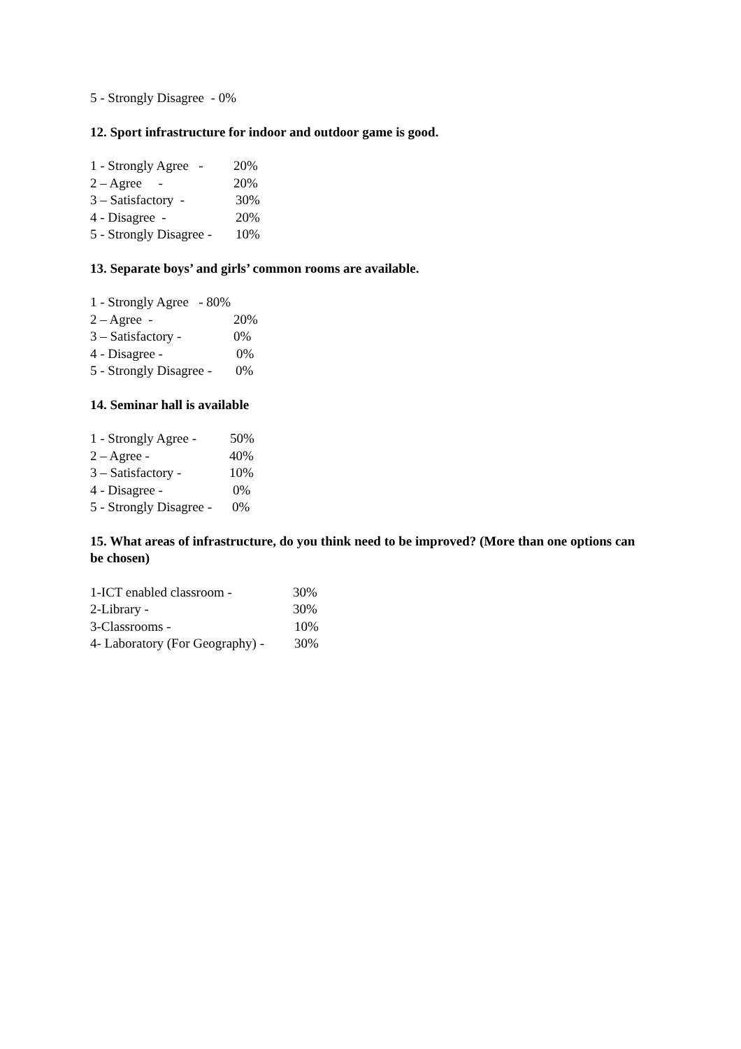5 - Strongly Disagree - 0%
12. Sport infrastructure for indoor and outdoor game is good.
1 - Strongly Agree - 20%
2 – Agree - 20%
3 – Satisfactory - 30%
4 - Disagree - 20%
5 - Strongly Disagree - 10%
13. Separate boys’ and girls’ common rooms are available.
1 - Strongly Agree - 80%
2 – Agree - 20%
3 – Satisfactory - 0%
4 - Disagree - 0%
5 - Strongly Disagree - 0%
14. Seminar hall is available
1 - Strongly Agree - 50%
2 – Agree - 40%
3 – Satisfactory - 10%
4 - Disagree - 0%
5 - Strongly Disagree - 0%
15. What areas of infrastructure, do you think need to be improved? (More than one options can be chosen)
1-ICT enabled classroom - 30%
2-Library - 30%
3-Classrooms - 10%
4- Laboratory (For Geography) - 30%